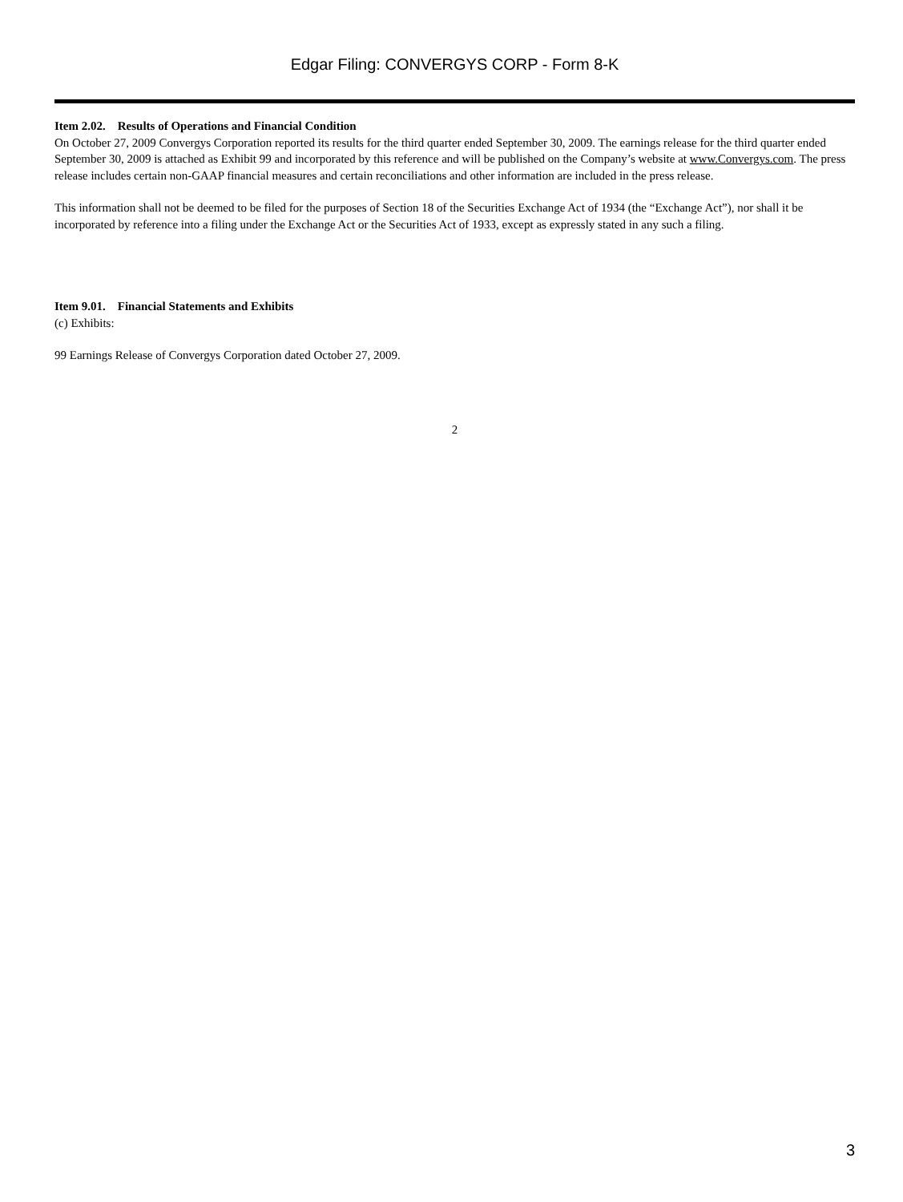Edgar Filing: CONVERGYS CORP - Form 8-K
Item 2.02. Results of Operations and Financial Condition
On October 27, 2009 Convergys Corporation reported its results for the third quarter ended September 30, 2009. The earnings release for the third quarter ended September 30, 2009 is attached as Exhibit 99 and incorporated by this reference and will be published on the Company’s website at www.Convergys.com. The press release includes certain non-GAAP financial measures and certain reconciliations and other information are included in the press release.
This information shall not be deemed to be filed for the purposes of Section 18 of the Securities Exchange Act of 1934 (the “Exchange Act”), nor shall it be incorporated by reference into a filing under the Exchange Act or the Securities Act of 1933, except as expressly stated in any such a filing.
Item 9.01. Financial Statements and Exhibits
(c) Exhibits:
99 Earnings Release of Convergys Corporation dated October 27, 2009.
2
3